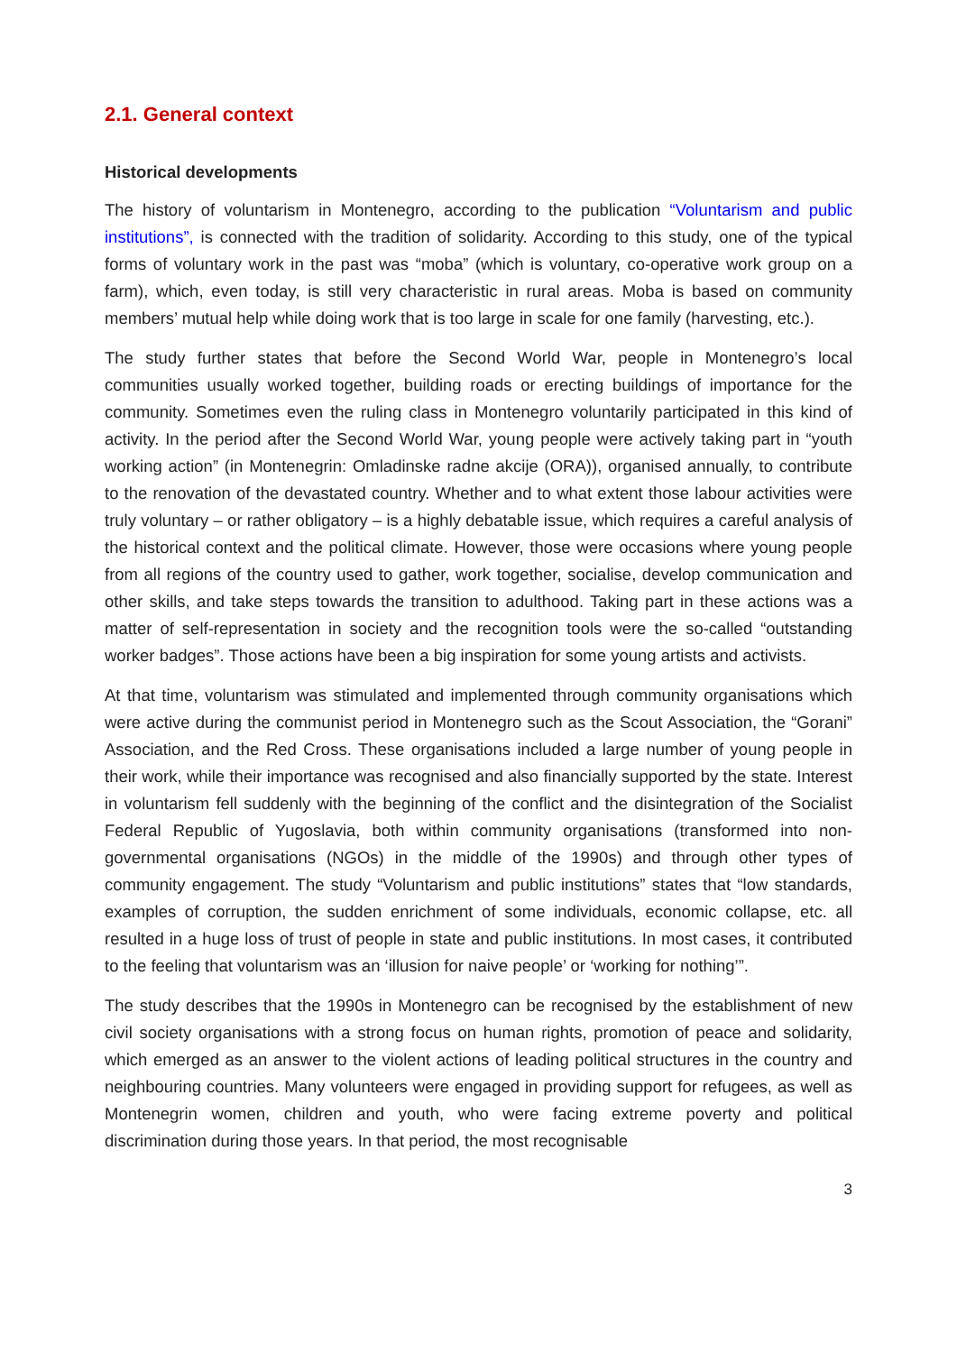2.1. General context
Historical developments
The history of voluntarism in Montenegro, according to the publication “Voluntarism and public institutions”, is connected with the tradition of solidarity. According to this study, one of the typical forms of voluntary work in the past was “moba” (which is voluntary, co-operative work group on a farm), which, even today, is still very characteristic in rural areas. Moba is based on community members’ mutual help while doing work that is too large in scale for one family (harvesting, etc.).
The study further states that before the Second World War, people in Montenegro’s local communities usually worked together, building roads or erecting buildings of importance for the community. Sometimes even the ruling class in Montenegro voluntarily participated in this kind of activity. In the period after the Second World War, young people were actively taking part in “youth working action” (in Montenegrin: Omladinske radne akcije (ORA)), organised annually, to contribute to the renovation of the devastated country. Whether and to what extent those labour activities were truly voluntary – or rather obligatory – is a highly debatable issue, which requires a careful analysis of the historical context and the political climate. However, those were occasions where young people from all regions of the country used to gather, work together, socialise, develop communication and other skills, and take steps towards the transition to adulthood. Taking part in these actions was a matter of self-representation in society and the recognition tools were the so-called “outstanding worker badges”. Those actions have been a big inspiration for some young artists and activists.
At that time, voluntarism was stimulated and implemented through community organisations which were active during the communist period in Montenegro such as the Scout Association, the “Gorani” Association, and the Red Cross. These organisations included a large number of young people in their work, while their importance was recognised and also financially supported by the state. Interest in voluntarism fell suddenly with the beginning of the conflict and the disintegration of the Socialist Federal Republic of Yugoslavia, both within community organisations (transformed into non-governmental organisations (NGOs) in the middle of the 1990s) and through other types of community engagement. The study “Voluntarism and public institutions” states that “low standards, examples of corruption, the sudden enrichment of some individuals, economic collapse, etc. all resulted in a huge loss of trust of people in state and public institutions. In most cases, it contributed to the feeling that voluntarism was an ‘illusion for naive people’ or ‘working for nothing’”.
The study describes that the 1990s in Montenegro can be recognised by the establishment of new civil society organisations with a strong focus on human rights, promotion of peace and solidarity, which emerged as an answer to the violent actions of leading political structures in the country and neighbouring countries. Many volunteers were engaged in providing support for refugees, as well as Montenegrin women, children and youth, who were facing extreme poverty and political discrimination during those years. In that period, the most recognisable
3